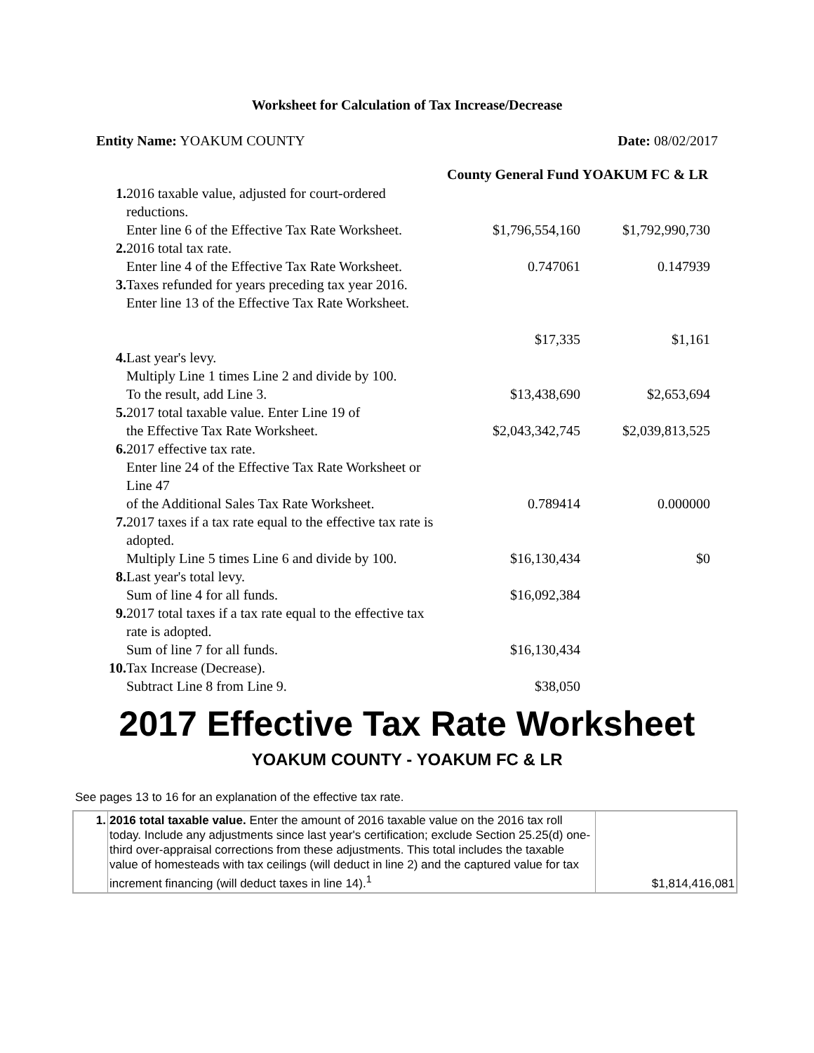Worksheet for Calculation of Tax Increase/Decrease
Entity Name: YOAKUM COUNTY Date: 08/02/2017
| | | County General Fund | YOAKUM FC & LR |
| --- | --- | --- | --- |
| 1. | 2016 taxable value, adjusted for court-ordered reductions. Enter line 6 of the Effective Tax Rate Worksheet. | $1,796,554,160 | $1,792,990,730 |
| 2. | 2016 total tax rate. Enter line 4 of the Effective Tax Rate Worksheet. | 0.747061 | 0.147939 |
| 3. | Taxes refunded for years preceding tax year 2016. Enter line 13 of the Effective Tax Rate Worksheet. | $17,335 | $1,161 |
| 4. | Last year's levy. Multiply Line 1 times Line 2 and divide by 100. To the result, add Line 3. | $13,438,690 | $2,653,694 |
| 5. | 2017 total taxable value. Enter Line 19 of the Effective Tax Rate Worksheet. | $2,043,342,745 | $2,039,813,525 |
| 6. | 2017 effective tax rate. Enter line 24 of the Effective Tax Rate Worksheet or Line 47 of the Additional Sales Tax Rate Worksheet. | 0.789414 | 0.000000 |
| 7. | 2017 taxes if a tax rate equal to the effective tax rate is adopted. Multiply Line 5 times Line 6 and divide by 100. | $16,130,434 | $0 |
| 8. | Last year's total levy. Sum of line 4 for all funds. | $16,092,384 | |
| 9. | 2017 total taxes if a tax rate equal to the effective tax rate is adopted. Sum of line 7 for all funds. | $16,130,434 | |
| 10. | Tax Increase (Decrease). Subtract Line 8 from Line 9. | $38,050 | |
2017 Effective Tax Rate Worksheet
YOAKUM COUNTY - YOAKUM FC & LR
See pages 13 to 16 for an explanation of the effective tax rate.
| 1. | 2016 total taxable value. Enter the amount of 2016 taxable value on the 2016 tax roll today. Include any adjustments since last year's certification; exclude Section 25.25(d) one-third over-appraisal corrections from these adjustments. This total includes the taxable value of homesteads with tax ceilings (will deduct in line 2) and the captured value for tax increment financing (will deduct taxes in line 14).<sup>1</sup> | $1,814,416,081 |